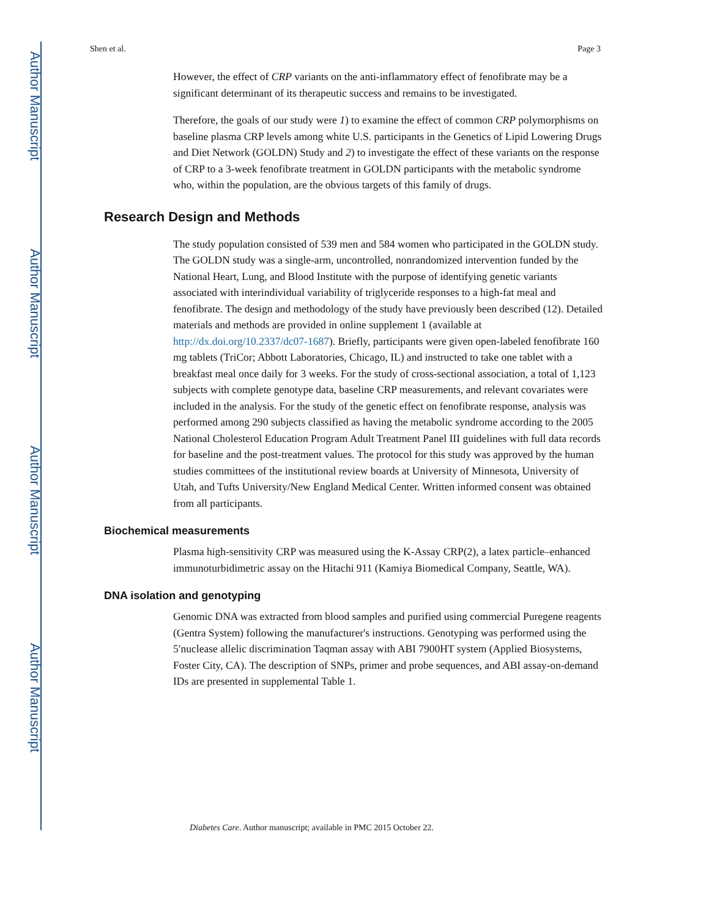Author Manuscript
Author Manuscript
Author Manuscript
Author Manuscript
Shen et al. Page 3
However, the effect of CRP variants on the anti-inflammatory effect of fenofibrate may be a significant determinant of its therapeutic success and remains to be investigated.
Therefore, the goals of our study were 1) to examine the effect of common CRP polymorphisms on baseline plasma CRP levels among white U.S. participants in the Genetics of Lipid Lowering Drugs and Diet Network (GOLDN) Study and 2) to investigate the effect of these variants on the response of CRP to a 3-week fenofibrate treatment in GOLDN participants with the metabolic syndrome who, within the population, are the obvious targets of this family of drugs.
Research Design and Methods
The study population consisted of 539 men and 584 women who participated in the GOLDN study. The GOLDN study was a single-arm, uncontrolled, nonrandomized intervention funded by the National Heart, Lung, and Blood Institute with the purpose of identifying genetic variants associated with interindividual variability of triglyceride responses to a high-fat meal and fenofibrate. The design and methodology of the study have previously been described (12). Detailed materials and methods are provided in online supplement 1 (available at http://dx.doi.org/10.2337/dc07-1687). Briefly, participants were given open-labeled fenofibrate 160 mg tablets (TriCor; Abbott Laboratories, Chicago, IL) and instructed to take one tablet with a breakfast meal once daily for 3 weeks. For the study of cross-sectional association, a total of 1,123 subjects with complete genotype data, baseline CRP measurements, and relevant covariates were included in the analysis. For the study of the genetic effect on fenofibrate response, analysis was performed among 290 subjects classified as having the metabolic syndrome according to the 2005 National Cholesterol Education Program Adult Treatment Panel III guidelines with full data records for baseline and the post-treatment values. The protocol for this study was approved by the human studies committees of the institutional review boards at University of Minnesota, University of Utah, and Tufts University/New England Medical Center. Written informed consent was obtained from all participants.
Biochemical measurements
Plasma high-sensitivity CRP was measured using the K-Assay CRP(2), a latex particle–enhanced immunoturbidimetric assay on the Hitachi 911 (Kamiya Biomedical Company, Seattle, WA).
DNA isolation and genotyping
Genomic DNA was extracted from blood samples and purified using commercial Puregene reagents (Gentra System) following the manufacturer's instructions. Genotyping was performed using the 5′nuclease allelic discrimination Taqman assay with ABI 7900HT system (Applied Biosystems, Foster City, CA). The description of SNPs, primer and probe sequences, and ABI assay-on-demand IDs are presented in supplemental Table 1.
Diabetes Care. Author manuscript; available in PMC 2015 October 22.